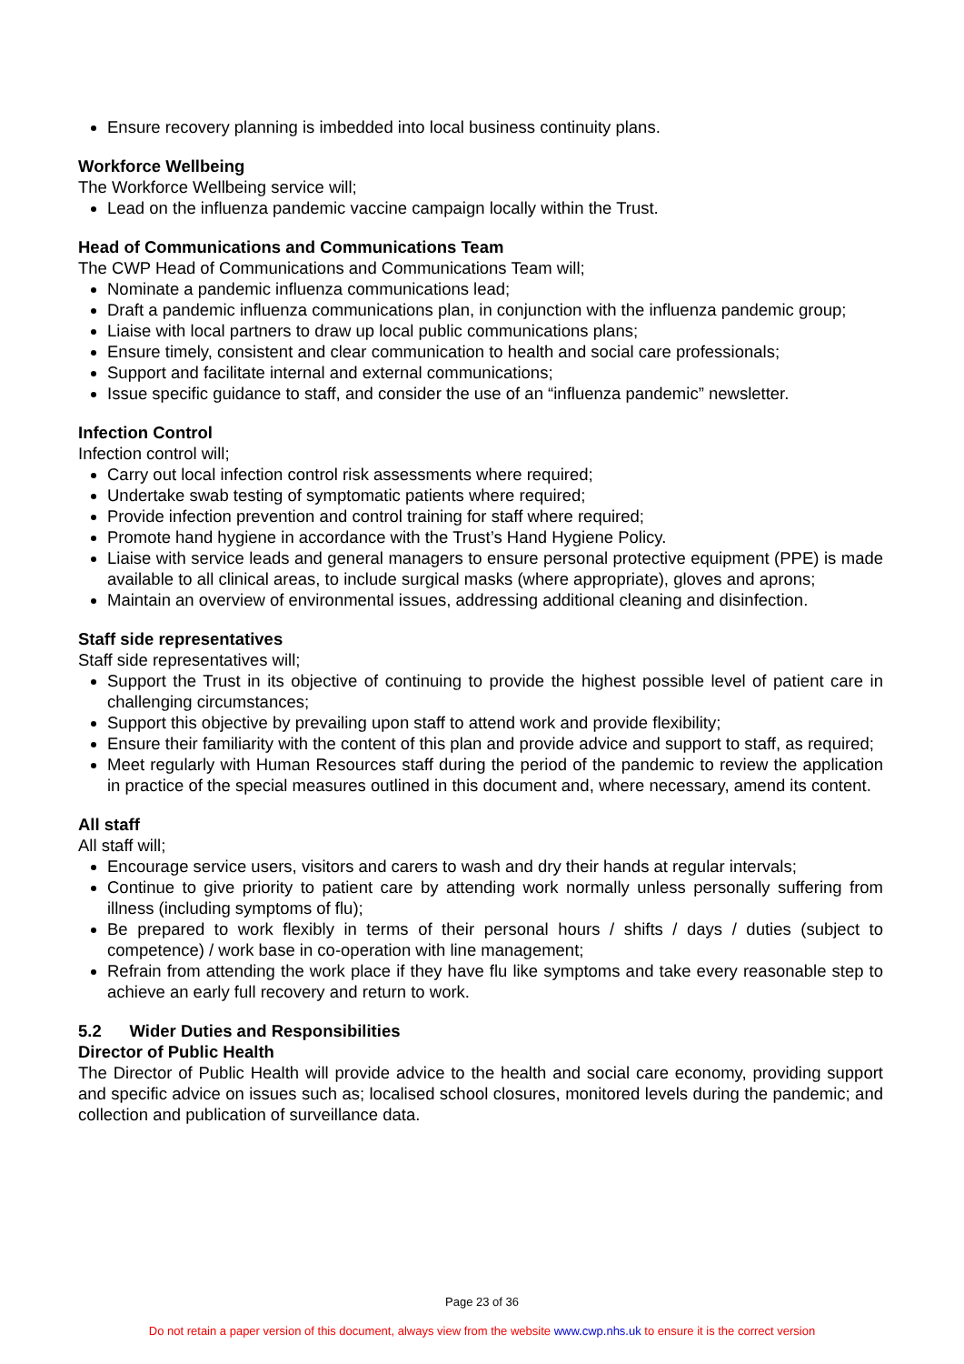Ensure recovery planning is imbedded into local business continuity plans.
Workforce Wellbeing
The Workforce Wellbeing service will;
Lead on the influenza pandemic vaccine campaign locally within the Trust.
Head of Communications and Communications Team
The CWP Head of Communications and Communications Team will;
Nominate a pandemic influenza communications lead;
Draft a pandemic influenza communications plan, in conjunction with the influenza pandemic group;
Liaise with local partners to draw up local public communications plans;
Ensure timely, consistent and clear communication to health and social care professionals;
Support and facilitate internal and external communications;
Issue specific guidance to staff, and consider the use of an “influenza pandemic” newsletter.
Infection Control
Infection control will;
Carry out local infection control risk assessments where required;
Undertake swab testing of symptomatic patients where required;
Provide infection prevention and control training for staff where required;
Promote hand hygiene in accordance with the Trust’s Hand Hygiene Policy.
Liaise with service leads and general managers to ensure personal protective equipment (PPE) is made available to all clinical areas, to include surgical masks (where appropriate), gloves and aprons;
Maintain an overview of environmental issues, addressing additional cleaning and disinfection.
Staff side representatives
Staff side representatives will;
Support the Trust in its objective of continuing to provide the highest possible level of patient care in challenging circumstances;
Support this objective by prevailing upon staff to attend work and provide flexibility;
Ensure their familiarity with the content of this plan and provide advice and support to staff, as required;
Meet regularly with Human Resources staff during the period of the pandemic to review the application in practice of the special measures outlined in this document and, where necessary, amend its content.
All staff
All staff will;
Encourage service users, visitors and carers to wash and dry their hands at regular intervals;
Continue to give priority to patient care by attending work normally unless personally suffering from illness (including symptoms of flu);
Be prepared to work flexibly in terms of their personal hours / shifts / days / duties (subject to competence) / work base in co-operation with line management;
Refrain from attending the work place if they have flu like symptoms and take every reasonable step to achieve an early full recovery and return to work.
5.2 Wider Duties and Responsibilities
Director of Public Health
The Director of Public Health will provide advice to the health and social care economy, providing support and specific advice on issues such as; localised school closures, monitored levels during the pandemic; and collection and publication of surveillance data.
Page 23 of 36
Do not retain a paper version of this document, always view from the website www.cwp.nhs.uk to ensure it is the correct version